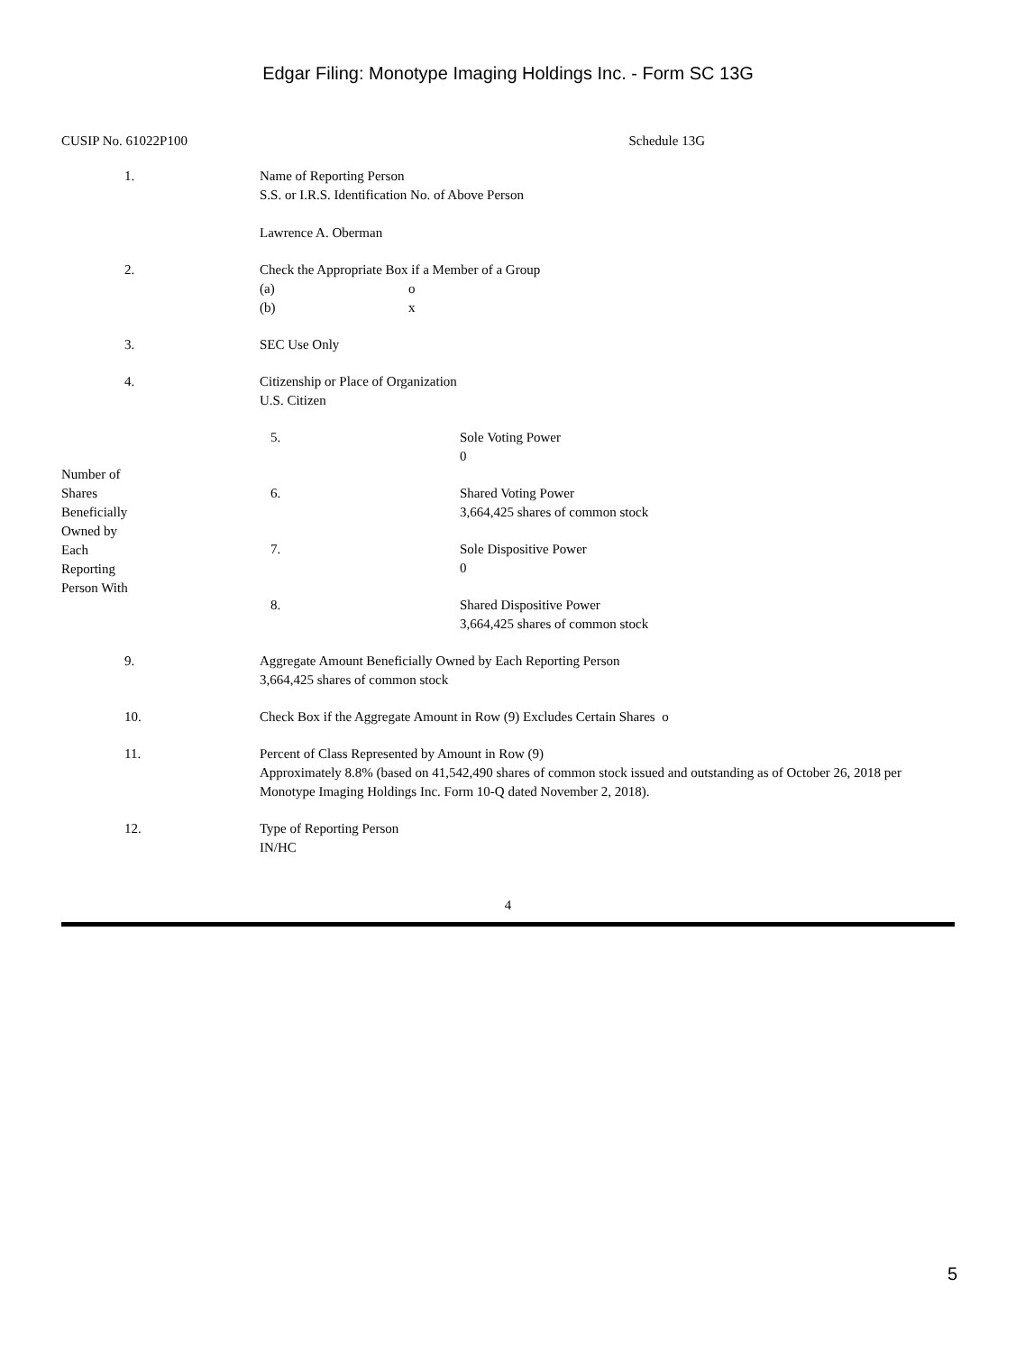Edgar Filing: Monotype Imaging Holdings Inc. - Form SC 13G
CUSIP No. 61022P100 Schedule 13G
| 1. | Name of Reporting Person S.S. or I.R.S. Identification No. of Above Person Lawrence A. Oberman |
| 2. | Check the Appropriate Box if a Member of a Group (a) o (b) x |
| 3. | SEC Use Only |
| 4. | Citizenship or Place of Organization U.S. Citizen |
| Number of Shares Beneficially Owned by Each Reporting Person With | 5. | Sole Voting Power 0 |
| | 6. | Shared Voting Power 3,664,425 shares of common stock |
| | 7. | Sole Dispositive Power 0 |
| | 8. | Shared Dispositive Power 3,664,425 shares of common stock |
| 9. | Aggregate Amount Beneficially Owned by Each Reporting Person 3,664,425 shares of common stock |
| 10. | Check Box if the Aggregate Amount in Row (9) Excludes Certain Shares o |
| 11. | Percent of Class Represented by Amount in Row (9) Approximately 8.8% (based on 41,542,490 shares of common stock issued and outstanding as of October 26, 2018 per Monotype Imaging Holdings Inc. Form 10-Q dated November 2, 2018). |
| 12. | Type of Reporting Person IN/HC |
4
5